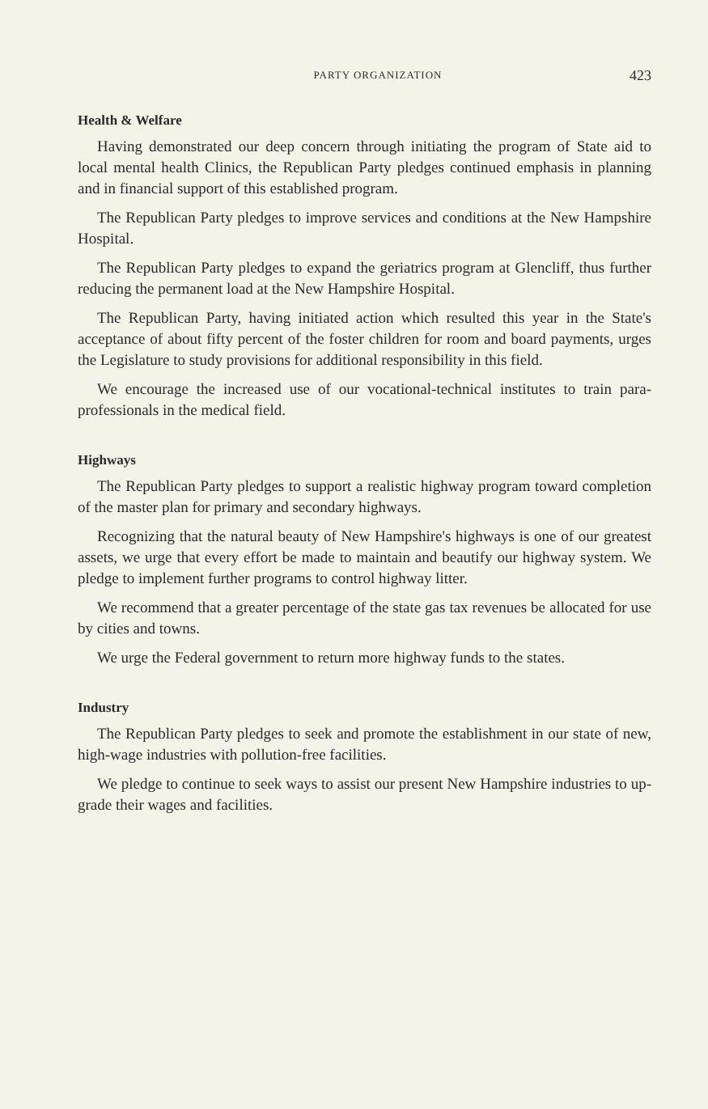PARTY ORGANIZATION 423
Health & Welfare
Having demonstrated our deep concern through initiating the program of State aid to local mental health Clinics, the Republican Party pledges continued emphasis in planning and in financial support of this established program.
The Republican Party pledges to improve services and conditions at the New Hampshire Hospital.
The Republican Party pledges to expand the geriatrics program at Glencliff, thus further reducing the permanent load at the New Hampshire Hospital.
The Republican Party, having initiated action which resulted this year in the State's acceptance of about fifty percent of the foster children for room and board payments, urges the Legislature to study provisions for additional responsibility in this field.
We encourage the increased use of our vocational-technical institutes to train para-professionals in the medical field.
Highways
The Republican Party pledges to support a realistic highway program toward completion of the master plan for primary and secondary highways.
Recognizing that the natural beauty of New Hampshire's highways is one of our greatest assets, we urge that every effort be made to maintain and beautify our highway system. We pledge to implement further programs to control highway litter.
We recommend that a greater percentage of the state gas tax revenues be allocated for use by cities and towns.
We urge the Federal government to return more highway funds to the states.
Industry
The Republican Party pledges to seek and promote the establishment in our state of new, high-wage industries with pollution-free facilities.
We pledge to continue to seek ways to assist our present New Hampshire industries to up-grade their wages and facilities.